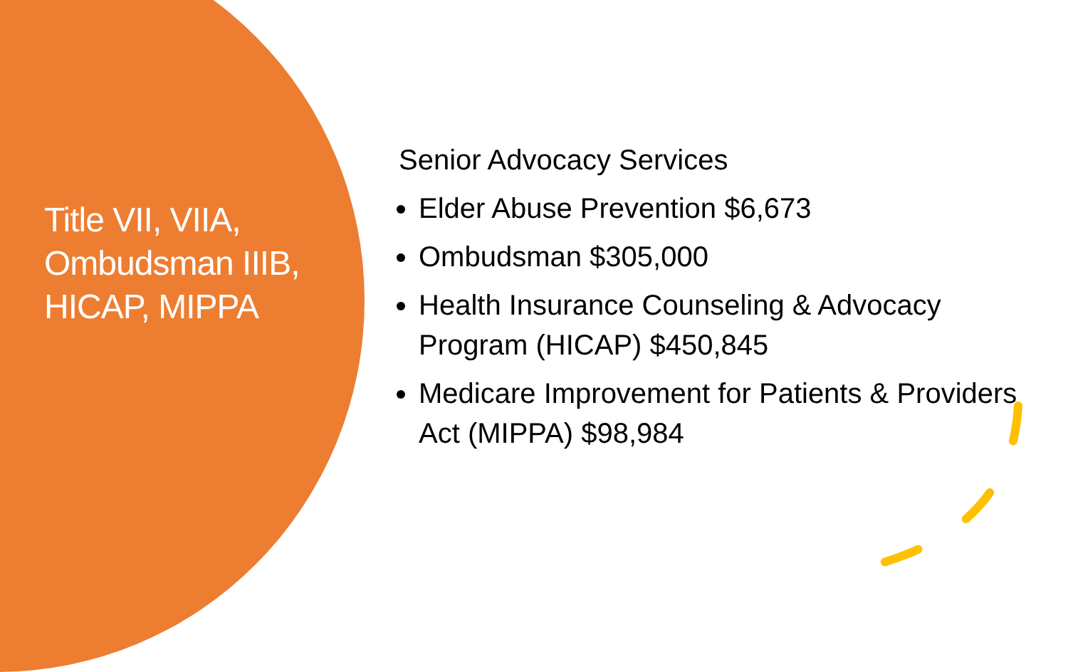Title VII, VIIA, Ombudsman IIIB, HICAP, MIPPA
Senior Advocacy Services
Elder Abuse Prevention $6,673
Ombudsman $305,000
Health Insurance Counseling & Advocacy Program (HICAP) $450,845
Medicare Improvement for Patients & Providers Act (MIPPA) $98,984